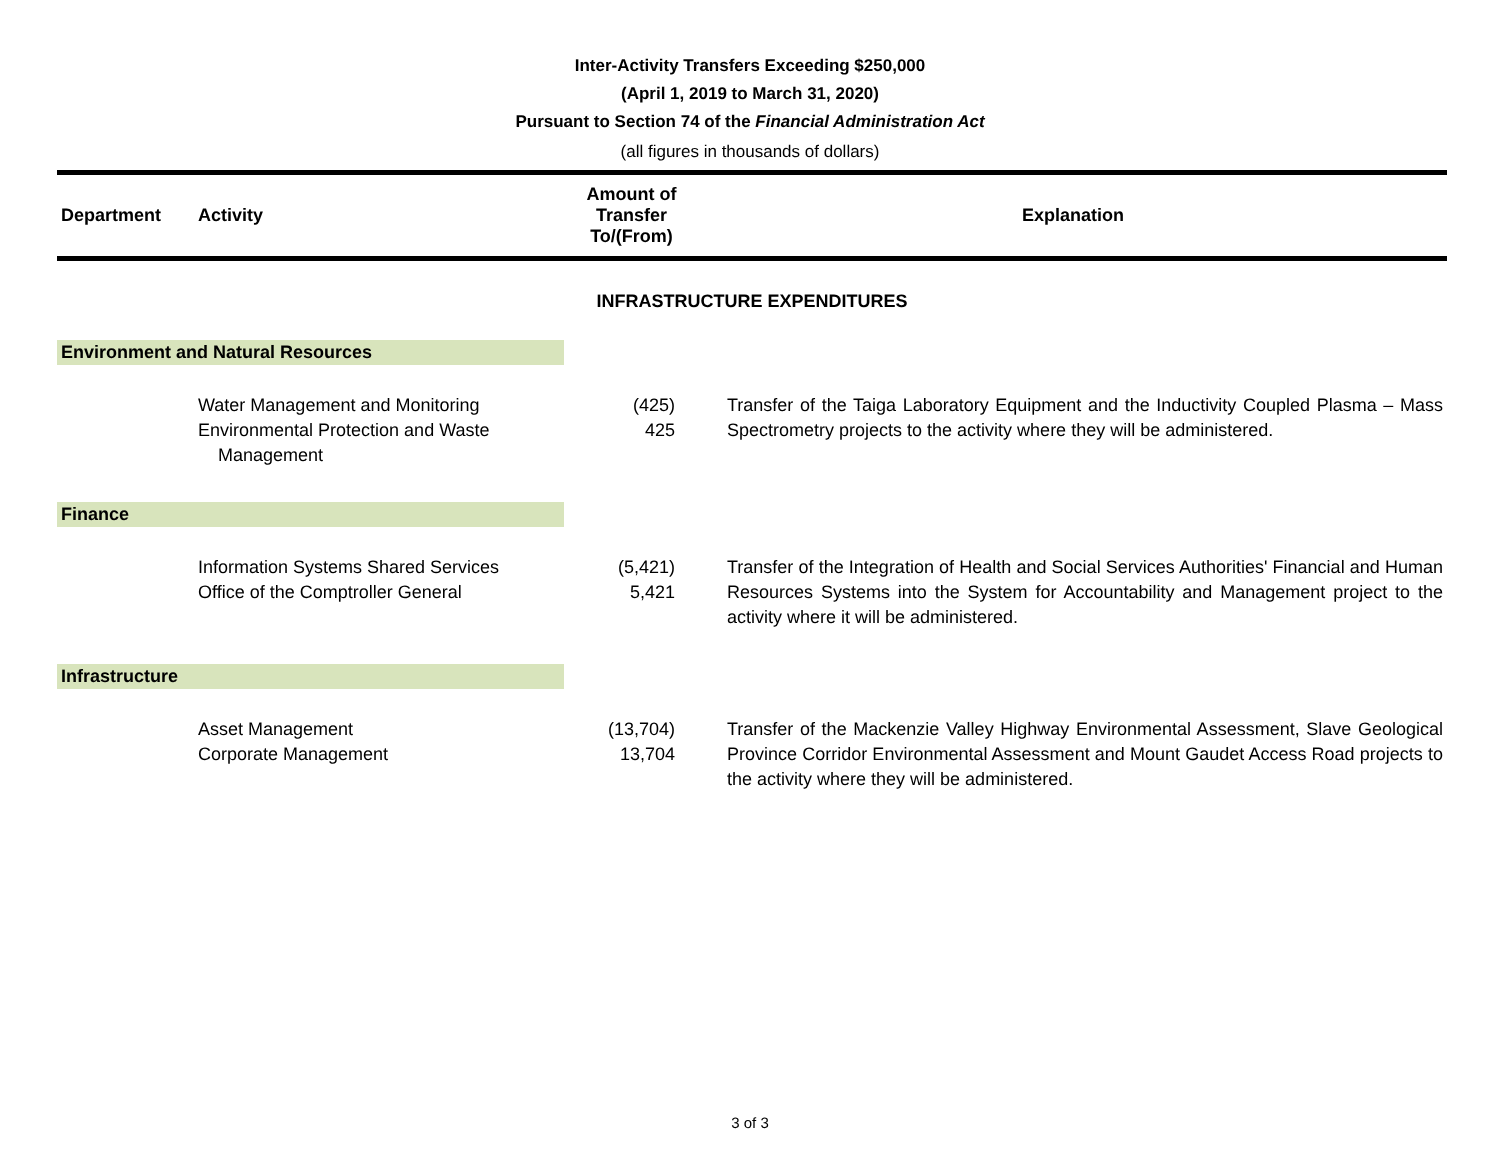Inter-Activity Transfers Exceeding $250,000
(April 1, 2019 to March 31, 2020)
Pursuant to Section 74 of the Financial Administration Act
(all figures in thousands of dollars)
| Department | Activity | Amount of Transfer To/(From) | Explanation |
| --- | --- | --- | --- |
| INFRASTRUCTURE EXPENDITURES | | | |
| Environment and Natural Resources | | | |
| | Water Management and Monitoring Environmental Protection and Waste Management | (425) 425 | Transfer of the Taiga Laboratory Equipment and the Inductivity Coupled Plasma – Mass Spectrometry projects to the activity where they will be administered. |
| Finance | | | |
| | Information Systems Shared Services Office of the Comptroller General | (5,421) 5,421 | Transfer of the Integration of Health and Social Services Authorities' Financial and Human Resources Systems into the System for Accountability and Management project to the activity where it will be administered. |
| Infrastructure | | | |
| | Asset Management Corporate Management | (13,704) 13,704 | Transfer of the Mackenzie Valley Highway Environmental Assessment, Slave Geological Province Corridor Environmental Assessment and Mount Gaudet Access Road projects to the activity where they will be administered. |
3 of 3